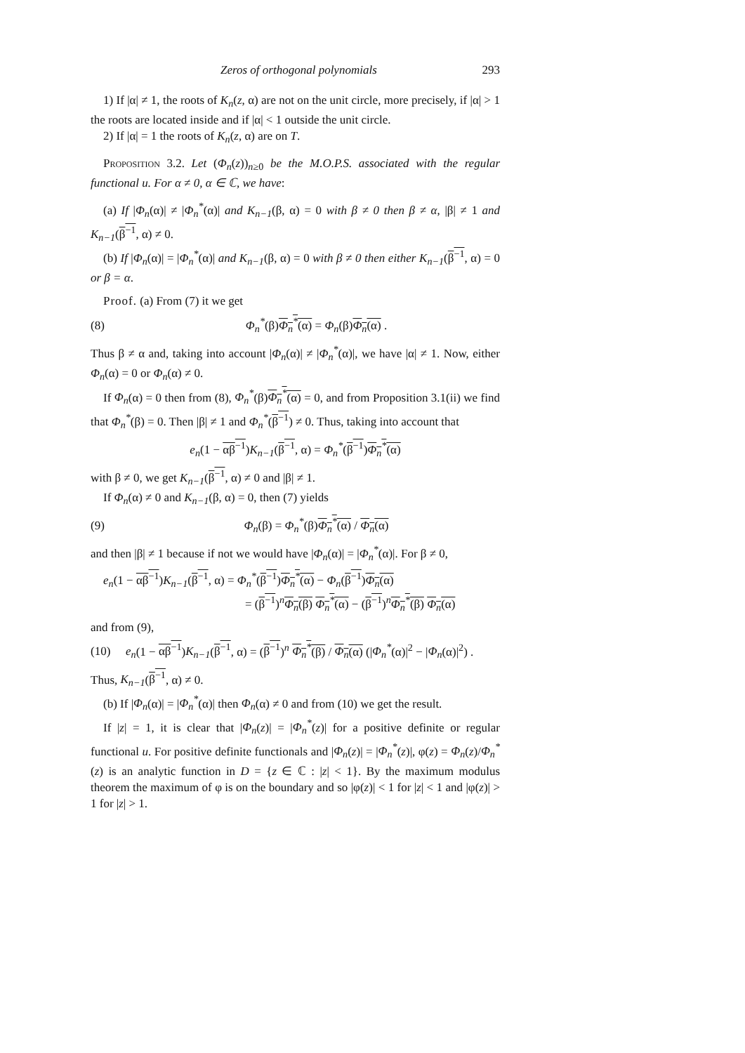Zeros of orthogonal polynomials 293
1) If |α| ≠ 1, the roots of K<sub>n</sub>(z, α) are not on the unit circle, more precisely, if |α| > 1 the roots are located inside and if |α| < 1 outside the unit circle.
2) If |α| = 1 the roots of K<sub>n</sub>(z, α) are on T.
Proposition 3.2. Let (Φ<sub>n</sub>(z))<sub>n≥0</sub> be the M.O.P.S. associated with the regular functional u. For α ≠ 0, α ∈ ℂ, we have:
(a) If |Φ<sub>n</sub>(α)| ≠ |Φ<sub>n</sub><sup>*</sup>(α)| and K<sub>n−1</sub>(β, α) = 0 with β ≠ 0 then β ≠ α, |β| ≠ 1 and K<sub>n−1</sub>(β<sup>−1</sup>, α) ≠ 0.
(b) If |Φ<sub>n</sub>(α)| = |Φ<sub>n</sub><sup>*</sup>(α)| and K<sub>n−1</sub>(β, α) = 0 with β ≠ 0 then either K<sub>n−1</sub>(β<sup>−1</sup>, α) = 0 or β = α.
Proof. (a) From (7) it we get
(8) Φ<sub>n</sub><sup>*</sup>(β)Φ<sub>n</sub><sup>*</sup>(α) = Φ<sub>n</sub>(β)Φ<sub>n</sub>(α) .
Thus β ≠ α and, taking into account |Φ<sub>n</sub>(α)| ≠ |Φ<sub>n</sub><sup>*</sup>(α)|, we have |α| ≠ 1. Now, either Φ<sub>n</sub>(α) = 0 or Φ<sub>n</sub>(α) ≠ 0.
If Φ<sub>n</sub>(α) = 0 then from (8), Φ<sub>n</sub><sup>*</sup>(β)Φ<sub>n</sub><sup>*</sup>(α) = 0, and from Proposition 3.1(ii) we find that Φ<sub>n</sub><sup>*</sup>(β) = 0. Then |β| ≠ 1 and Φ<sub>n</sub><sup>*</sup>(β<sup>−1</sup>) ≠ 0. Thus, taking into account that
e<sub>n</sub>(1 − αβ<sup>−1</sup>)K<sub>n−1</sub>(β<sup>−1</sup>, α) = Φ<sub>n</sub><sup>*</sup>(β<sup>−1</sup>)Φ<sub>n</sub><sup>*</sup>(α)
with β ≠ 0, we get K<sub>n−1</sub>(β<sup>−1</sup>, α) ≠ 0 and |β| ≠ 1.
If Φ<sub>n</sub>(α) ≠ 0 and K<sub>n−1</sub>(β, α) = 0, then (7) yields
(9) Φ<sub>n</sub>(β) = Φ<sub>n</sub><sup>*</sup>(β)Φ<sub>n</sub><sup>*</sup>(α) / Φ<sub>n</sub>(α)
and then |β| ≠ 1 because if not we would have |Φ<sub>n</sub>(α)| = |Φ<sub>n</sub><sup>*</sup>(α)|. For β ≠ 0,
e<sub>n</sub>(1 − αβ<sup>−1</sup>)K<sub>n−1</sub>(β<sup>−1</sup>, α) = Φ<sub>n</sub><sup>*</sup>(β<sup>−1</sup>)Φ<sub>n</sub><sup>*</sup>(α) − Φ<sub>n</sub>(β<sup>−1</sup>)Φ<sub>n</sub>(α)
= (β<sup>−1</sup>)<sup>n</sup>Φ<sub>n</sub>(β) Φ<sub>n</sub><sup>*</sup>(α) − (β<sup>−1</sup>)<sup>n</sup>Φ<sub>n</sub><sup>*</sup>(β) Φ<sub>n</sub>(α)
and from (9),
(10) e<sub>n</sub>(1 − αβ<sup>−1</sup>)K<sub>n−1</sub>(β<sup>−1</sup>, α) = (β<sup>−1</sup>)<sup>n</sup> Φ<sub>n</sub><sup>*</sup>(β) / Φ<sub>n</sub>(α) (|Φ<sub>n</sub><sup>*</sup>(α)|<sup>2</sup> − |Φ<sub>n</sub>(α)|<sup>2</sup>) .
Thus, K<sub>n−1</sub>(β<sup>−1</sup>, α) ≠ 0.
(b) If |Φ<sub>n</sub>(α)| = |Φ<sub>n</sub><sup>*</sup>(α)| then Φ<sub>n</sub>(α) ≠ 0 and from (10) we get the result.
If |z| = 1, it is clear that |Φ<sub>n</sub>(z)| = |Φ<sub>n</sub><sup>*</sup>(z)| for a positive definite or regular functional u. For positive definite functionals and |Φ<sub>n</sub>(z)| = |Φ<sub>n</sub><sup>*</sup>(z)|, φ(z) = Φ<sub>n</sub>(z)/Φ<sub>n</sub><sup>*</sup>(z) is an analytic function in D = {z ∈ ℂ : |z| < 1}. By the maximum modulus theorem the maximum of φ is on the boundary and so |φ(z)| < 1 for |z| < 1 and |φ(z)| > 1 for |z| > 1.